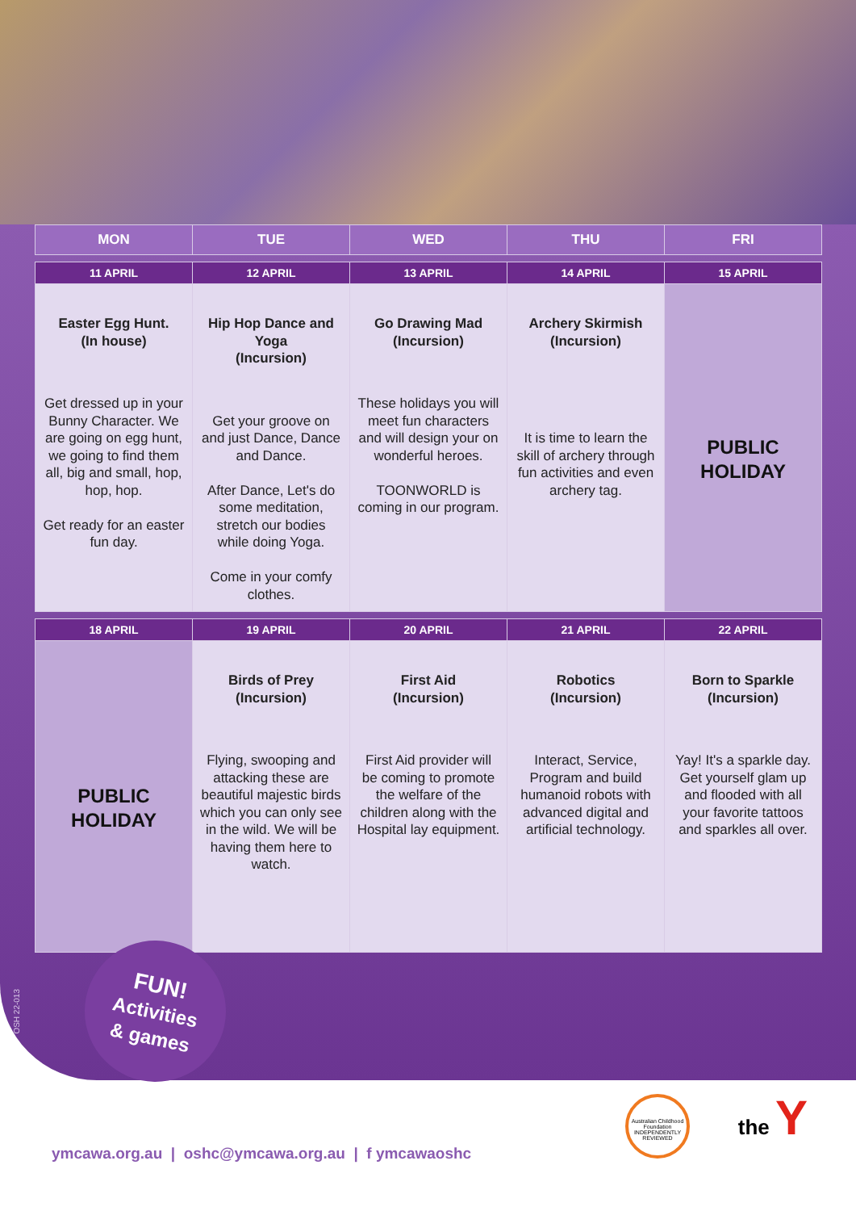| MON | TUE | WED | THU | FRI |
| --- | --- | --- | --- | --- |
| 11 APRIL | 12 APRIL | 13 APRIL | 14 APRIL | 15 APRIL |
| --- | --- | --- | --- | --- |
| Easter Egg Hunt. (In house) Get dressed up in your Bunny Character. We are going on egg hunt, we going to find them all, big and small, hop, hop, hop. Get ready for an easter fun day. | Hip Hop Dance and Yoga (Incursion) Get your groove on and just Dance, Dance and Dance. After Dance, Let's do some meditation, stretch our bodies while doing Yoga. Come in your comfy clothes. | Go Drawing Mad (Incursion) These holidays you will meet fun characters and will design your on wonderful heroes. TOONWORLD is coming in our program. | Archery Skirmish (Incursion) It is time to learn the skill of archery through fun activities and even archery tag. | PUBLIC HOLIDAY |
| 18 APRIL | 19 APRIL | 20 APRIL | 21 APRIL | 22 APRIL |
| --- | --- | --- | --- | --- |
| PUBLIC HOLIDAY | Birds of Prey (Incursion) Flying, swooping and attacking these are beautiful majestic birds which you can only see in the wild. We will be having them here to watch. | First Aid (Incursion) First Aid provider will be coming to promote the welfare of the children along with the Hospital lay equipment. | Robotics (Incursion) Interact, Service, Program and build humanoid robots with advanced digital and artificial technology. | Born to Sparkle (Incursion) Yay! It's a sparkle day. Get yourself glam up and flooded with all your favorite tattoos and sparkles all over. |
OSH 22-013
FUN!
Activities
& games
Australian Childhood Foundation
INDEPENDENTLY REVIEWED
the Y
ymcawa.org.au | oshc@ymcawa.org.au | f ymcawaoshc